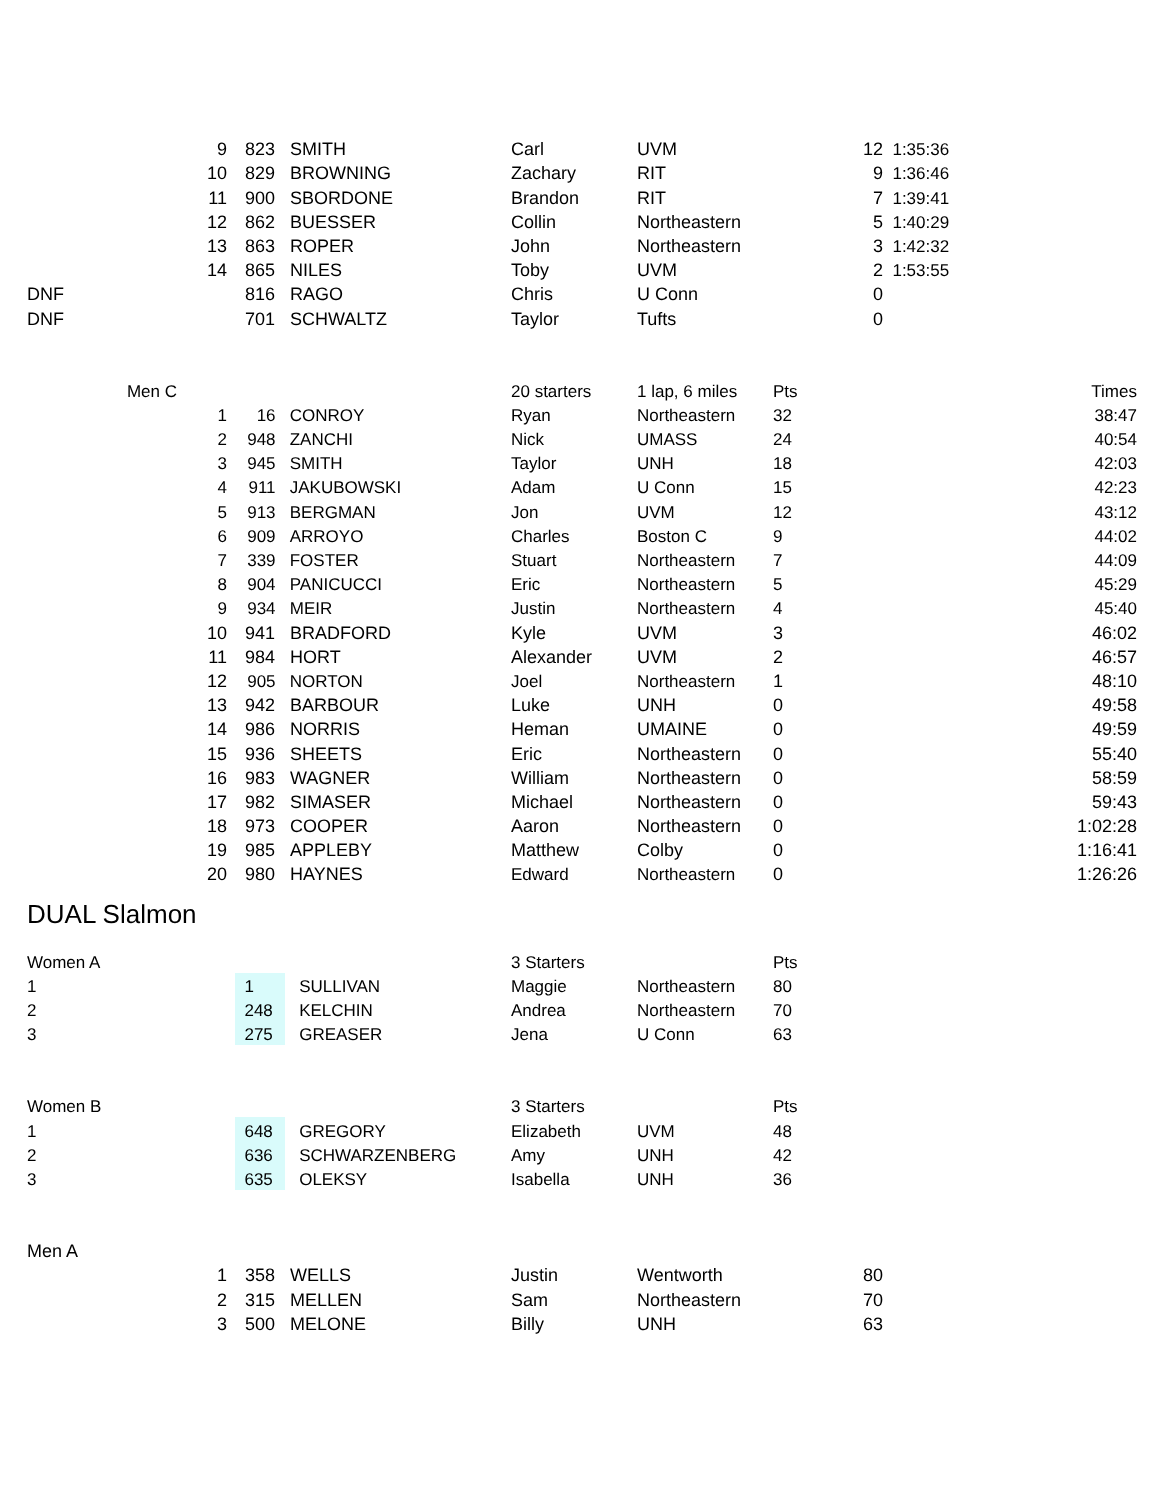| | 9 | 823 | SMITH | Carl | UVM | 12 | 1:35:36 | |
| | 10 | 829 | BROWNING | Zachary | RIT | 9 | 1:36:46 | |
| | 11 | 900 | SBORDONE | Brandon | RIT | 7 | 1:39:41 | |
| | 12 | 862 | BUESSER | Collin | Northeastern | 5 | 1:40:29 | |
| | 13 | 863 | ROPER | John | Northeastern | 3 | 1:42:32 | |
| | 14 | 865 | NILES | Toby | UVM | 2 | 1:53:55 | |
| DNF | | 816 | RAGO | Chris | U Conn | 0 | | |
| DNF | | 701 | SCHWALTZ | Taylor | Tufts | 0 | | |
| Men C | | | | 20 starters | 1 lap, 6 miles | Pts | | Times |
| | 1 | 16 | CONROY | Ryan | Northeastern | 32 | | 38:47 |
| | 2 | 948 | ZANCHI | Nick | UMASS | 24 | | 40:54 |
| | 3 | 945 | SMITH | Taylor | UNH | 18 | | 42:03 |
| | 4 | 911 | JAKUBOWSKI | Adam | U Conn | 15 | | 42:23 |
| | 5 | 913 | BERGMAN | Jon | UVM | 12 | | 43:12 |
| | 6 | 909 | ARROYO | Charles | Boston C | 9 | | 44:02 |
| | 7 | 339 | FOSTER | Stuart | Northeastern | 7 | | 44:09 |
| | 8 | 904 | PANICUCCI | Eric | Northeastern | 5 | | 45:29 |
| | 9 | 934 | MEIR | Justin | Northeastern | 4 | | 45:40 |
| | 10 | 941 | BRADFORD | Kyle | UVM | 3 | | 46:02 |
| | 11 | 984 | HORT | Alexander | UVM | 2 | | 46:57 |
| | 12 | 905 | NORTON | Joel | Northeastern | 1 | | 48:10 |
| | 13 | 942 | BARBOUR | Luke | UNH | 0 | | 49:58 |
| | 14 | 986 | NORRIS | Heman | UMAINE | 0 | | 49:59 |
| | 15 | 936 | SHEETS | Eric | Northeastern | 0 | | 55:40 |
| | 16 | 983 | WAGNER | William | Northeastern | 0 | | 58:59 |
| | 17 | 982 | SIMASER | Michael | Northeastern | 0 | | 59:43 |
| | 18 | 973 | COOPER | Aaron | Northeastern | 0 | | 1:02:28 |
| | 19 | 985 | APPLEBY | Matthew | Colby | 0 | | 1:16:41 |
| | 20 | 980 | HAYNES | Edward | Northeastern | 0 | | 1:26:26 |
DUAL Slalmon
| Women A | | | 3 Starters | | Pts |
| 1 | 1 | SULLIVAN | Maggie | Northeastern | 80 |
| 2 | 248 | KELCHIN | Andrea | Northeastern | 70 |
| 3 | 275 | GREASER | Jena | U Conn | 63 |
| Women B | | | 3 Starters | | Pts |
| 1 | 648 | GREGORY | Elizabeth | UVM | 48 |
| 2 | 636 | SCHWARZENBERG | Amy | UNH | 42 |
| 3 | 635 | OLEKSY | Isabella | UNH | 36 |
| Men A | | | | | | | |
| | 1 | 358 | WELLS | Justin | Wentworth | 80 | |
| | 2 | 315 | MELLEN | Sam | Northeastern | 70 | |
| | 3 | 500 | MELONE | Billy | UNH | 63 | |